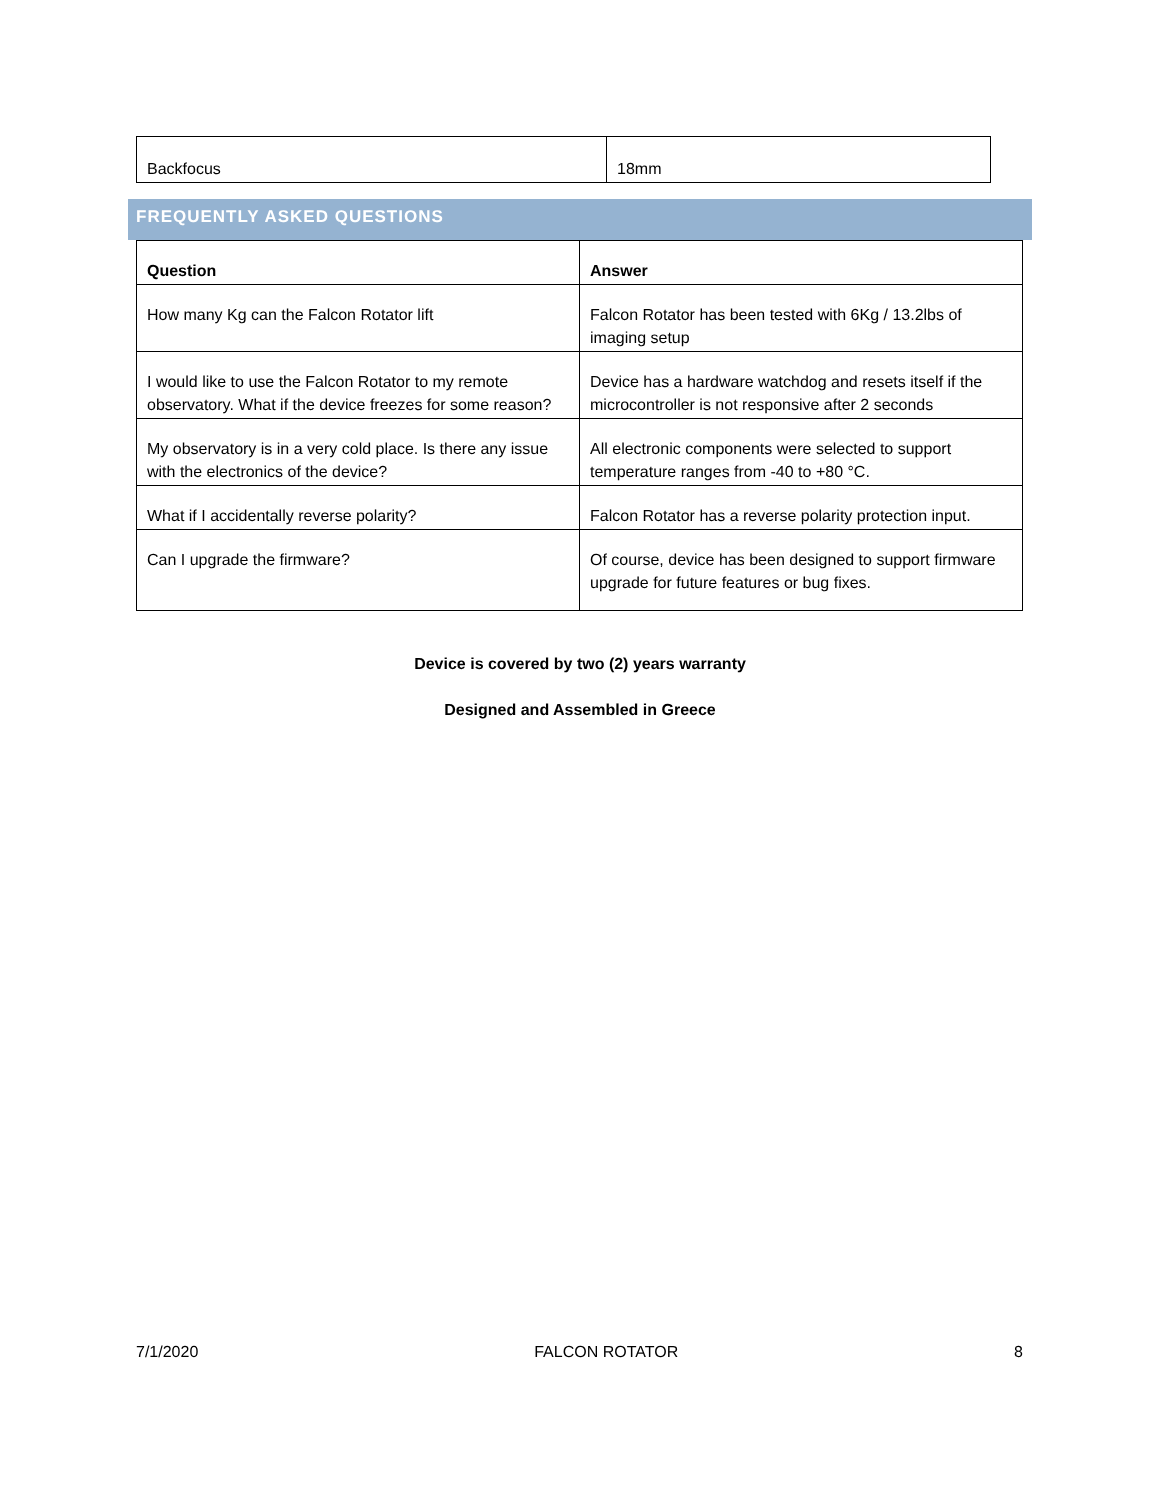| Backfocus | 18mm |
FREQUENTLY ASKED QUESTIONS
| Question | Answer |
| --- | --- |
| How many Kg can the Falcon Rotator lift | Falcon Rotator has been tested with 6Kg / 13.2lbs of imaging setup |
| I would like to use the Falcon Rotator to my remote observatory. What if the device freezes for some reason? | Device has a hardware watchdog and resets itself if the microcontroller is not responsive after 2 seconds |
| My observatory is in a very cold place. Is there any issue with the electronics of the device? | All electronic components were selected to support temperature ranges from -40 to +80 °C. |
| What if I accidentally reverse polarity? | Falcon Rotator has a reverse polarity protection input. |
| Can I upgrade the firmware? | Of course, device has been designed to support firmware upgrade for future features or bug fixes. |
Device is covered by two (2) years warranty
Designed and Assembled in Greece
7/1/2020 FALCON ROTATOR 8